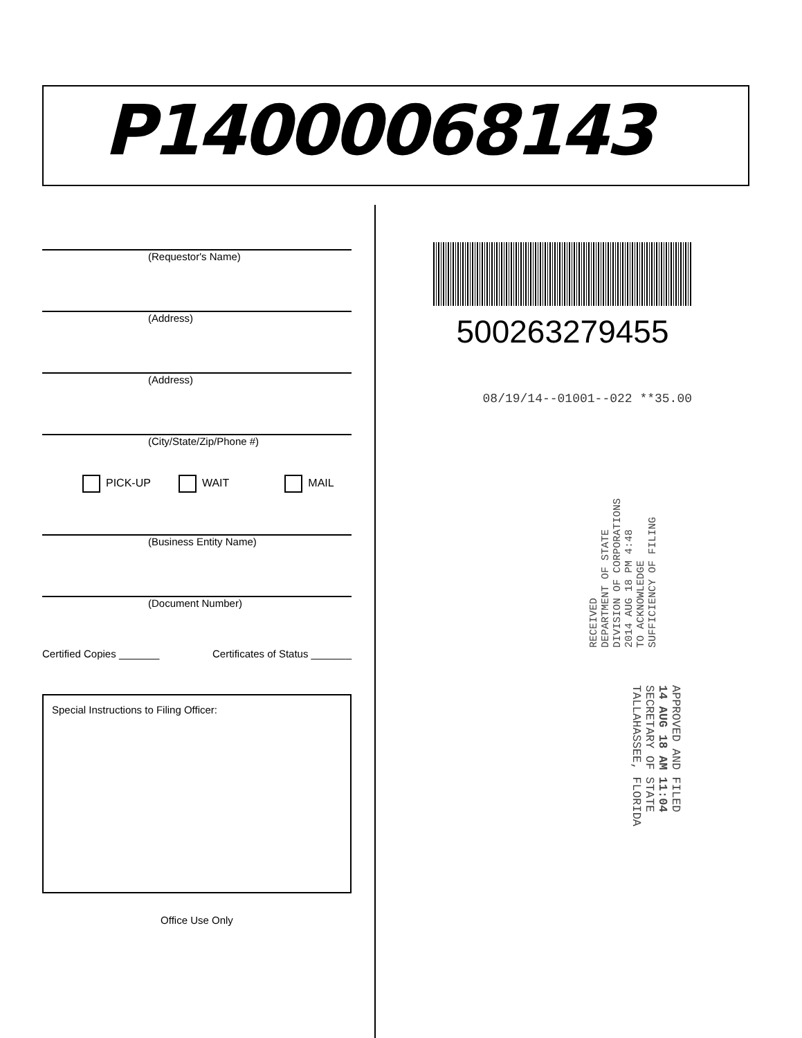P14000068143
(Requestor's Name)
(Address)
(Address)
(City/State/Zip/Phone #)
PICK-UP WAIT MAIL
(Business Entity Name)
(Document Number)
Certified Copies _______ Certificates of Status _______
Special Instructions to Filing Officer:
Office Use Only
500263279455
08/19/14--01001--022 **35.00
RECEIVED
DEPARTMENT OF STATE
DIVISION OF CORPORATIONS
2014 AUG 18 PM 4:48
TO ACKNOWLEDGE
SUFFICIENCY OF FILING
APPROVED AND FILED
14 AUG 18 AM 11:04
SECRETARY OF STATE
TALLAHASSEE, FLORIDA